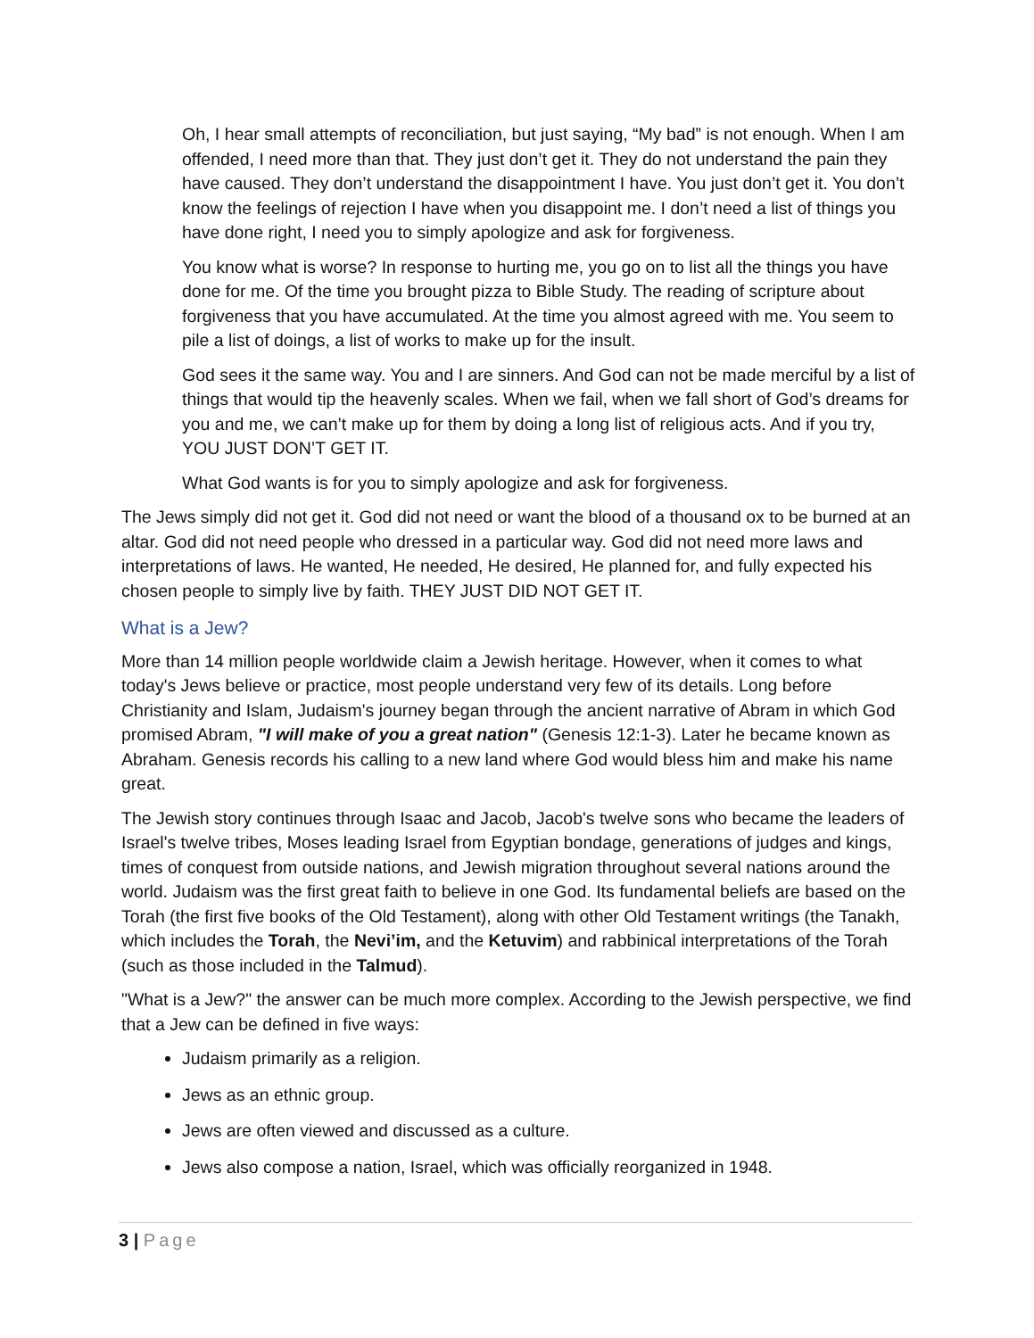Oh, I hear small attempts of reconciliation, but just saying, “My bad” is not enough. When I am offended, I need more than that. They just don’t get it. They do not understand the pain they have caused. They don’t understand the disappointment I have. You just don’t get it. You don’t know the feelings of rejection I have when you disappoint me. I don’t need a list of things you have done right, I need you to simply apologize and ask for forgiveness.
You know what is worse? In response to hurting me, you go on to list all the things you have done for me. Of the time you brought pizza to Bible Study. The reading of scripture about forgiveness that you have accumulated. At the time you almost agreed with me. You seem to pile a list of doings, a list of works to make up for the insult.
God sees it the same way. You and I are sinners. And God can not be made merciful by a list of things that would tip the heavenly scales. When we fail, when we fall short of God’s dreams for you and me, we can’t make up for them by doing a long list of religious acts. And if you try, YOU JUST DON’T GET IT.
What God wants is for you to simply apologize and ask for forgiveness.
The Jews simply did not get it. God did not need or want the blood of a thousand ox to be burned at an altar. God did not need people who dressed in a particular way. God did not need more laws and interpretations of laws. He wanted, He needed, He desired, He planned for, and fully expected his chosen people to simply live by faith. THEY JUST DID NOT GET IT.
What is a Jew?
More than 14 million people worldwide claim a Jewish heritage. However, when it comes to what today's Jews believe or practice, most people understand very few of its details. Long before Christianity and Islam, Judaism's journey began through the ancient narrative of Abram in which God promised Abram, "I will make of you a great nation" (Genesis 12:1-3). Later he became known as Abraham. Genesis records his calling to a new land where God would bless him and make his name great.
The Jewish story continues through Isaac and Jacob, Jacob's twelve sons who became the leaders of Israel's twelve tribes, Moses leading Israel from Egyptian bondage, generations of judges and kings, times of conquest from outside nations, and Jewish migration throughout several nations around the world. Judaism was the first great faith to believe in one God. Its fundamental beliefs are based on the Torah (the first five books of the Old Testament), along with other Old Testament writings (the Tanakh, which includes the Torah, the Nevi’im, and the Ketuvim) and rabbinical interpretations of the Torah (such as those included in the Talmud).
"What is a Jew?" the answer can be much more complex. According to the Jewish perspective, we find that a Jew can be defined in five ways:
Judaism primarily as a religion.
Jews as an ethnic group.
Jews are often viewed and discussed as a culture.
Jews also compose a nation, Israel, which was officially reorganized in 1948.
3 | Page